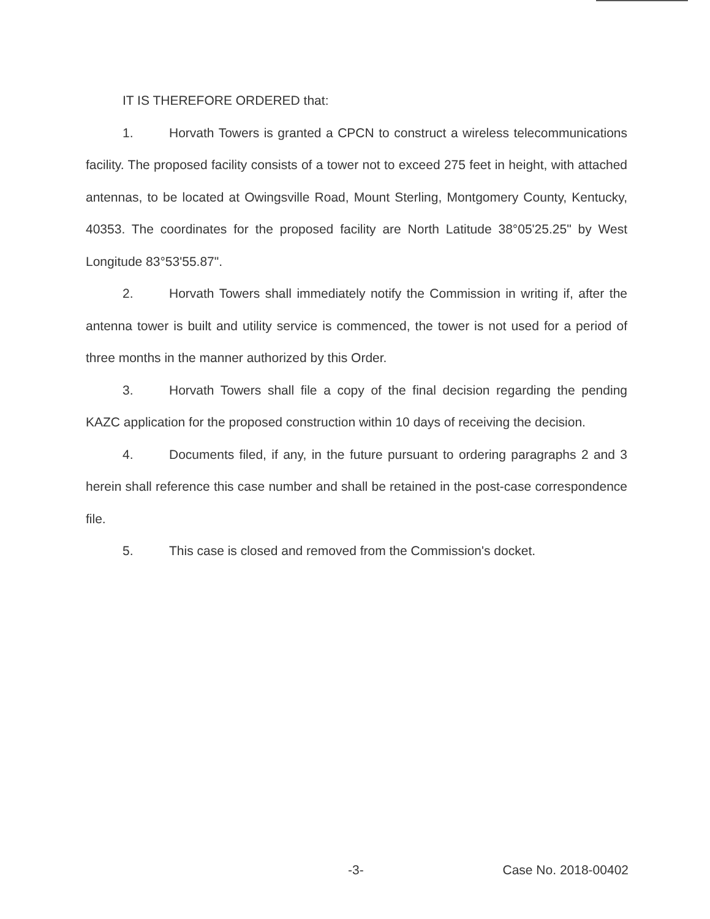IT IS THEREFORE ORDERED that:
1. Horvath Towers is granted a CPCN to construct a wireless telecommunications facility. The proposed facility consists of a tower not to exceed 275 feet in height, with attached antennas, to be located at Owingsville Road, Mount Sterling, Montgomery County, Kentucky, 40353. The coordinates for the proposed facility are North Latitude 38°05'25.25" by West Longitude 83°53'55.87".
2. Horvath Towers shall immediately notify the Commission in writing if, after the antenna tower is built and utility service is commenced, the tower is not used for a period of three months in the manner authorized by this Order.
3. Horvath Towers shall file a copy of the final decision regarding the pending KAZC application for the proposed construction within 10 days of receiving the decision.
4. Documents filed, if any, in the future pursuant to ordering paragraphs 2 and 3 herein shall reference this case number and shall be retained in the post-case correspondence file.
5. This case is closed and removed from the Commission's docket.
-3- Case No. 2018-00402